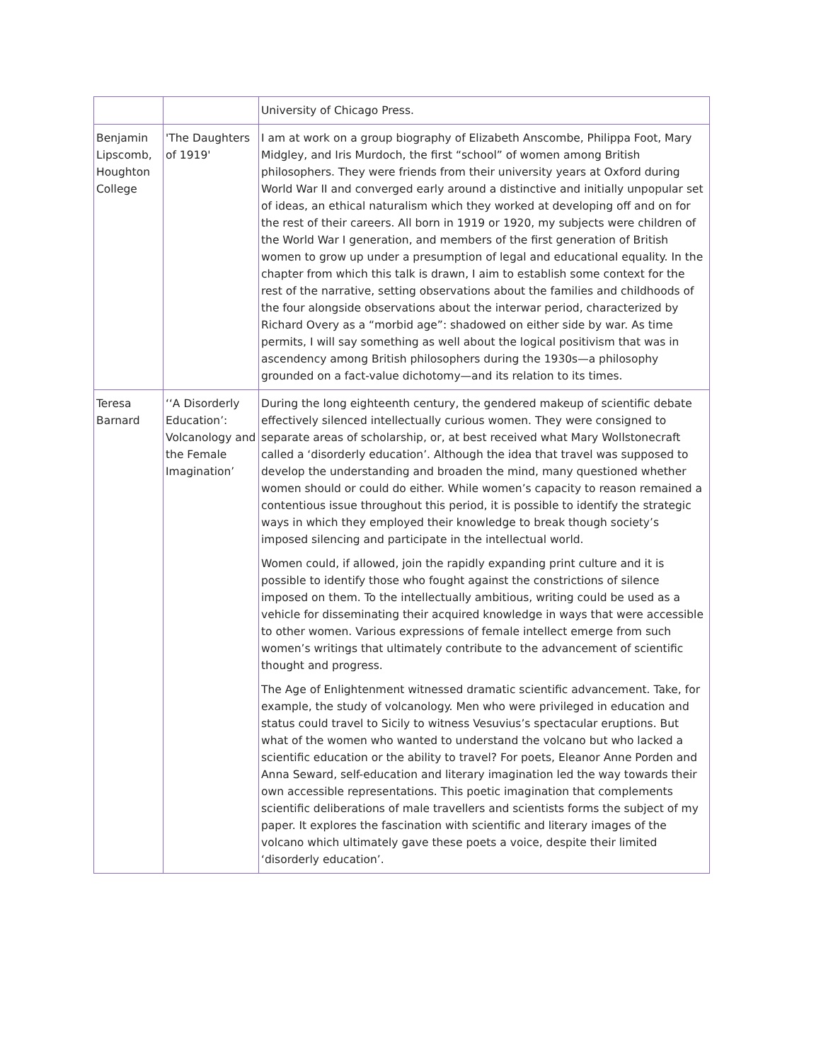| | | University of Chicago Press. |
| Benjamin Lipscomb, Houghton College | 'The Daughters of 1919' | I am at work on a group biography of Elizabeth Anscombe, Philippa Foot, Mary Midgley, and Iris Murdoch, the first “school” of women among British philosophers. They were friends from their university years at Oxford during World War II and converged early around a distinctive and initially unpopular set of ideas, an ethical naturalism which they worked at developing off and on for the rest of their careers. All born in 1919 or 1920, my subjects were children of the World War I generation, and members of the first generation of British women to grow up under a presumption of legal and educational equality. In the chapter from which this talk is drawn, I aim to establish some context for the rest of the narrative, setting observations about the families and childhoods of the four alongside observations about the interwar period, characterized by Richard Overy as a “morbid age”: shadowed on either side by war. As time permits, I will say something as well about the logical positivism that was in ascendency among British philosophers during the 1930s—a philosophy grounded on a fact-value dichotomy—and its relation to its times. |
| Teresa Barnard | ‘‘A Disorderly Education’: Volcanology and the Female Imagination’ | During the long eighteenth century, the gendered makeup of scientific debate effectively silenced intellectually curious women. They were consigned to separate areas of scholarship, or, at best received what Mary Wollstonecraft called a ‘disorderly education’. Although the idea that travel was supposed to develop the understanding and broaden the mind, many questioned whether women should or could do either. While women’s capacity to reason remained a contentious issue throughout this period, it is possible to identify the strategic ways in which they employed their knowledge to break though society’s imposed silencing and participate in the intellectual world. Women could, if allowed, join the rapidly expanding print culture and it is possible to identify those who fought against the constrictions of silence imposed on them. To the intellectually ambitious, writing could be used as a vehicle for disseminating their acquired knowledge in ways that were accessible to other women. Various expressions of female intellect emerge from such women’s writings that ultimately contribute to the advancement of scientific thought and progress. The Age of Enlightenment witnessed dramatic scientific advancement. Take, for example, the study of volcanology. Men who were privileged in education and status could travel to Sicily to witness Vesuvius’s spectacular eruptions. But what of the women who wanted to understand the volcano but who lacked a scientific education or the ability to travel? For poets, Eleanor Anne Porden and Anna Seward, self-education and literary imagination led the way towards their own accessible representations. This poetic imagination that complements scientific deliberations of male travellers and scientists forms the subject of my paper. It explores the fascination with scientific and literary images of the volcano which ultimately gave these poets a voice, despite their limited ‘disorderly education’. |